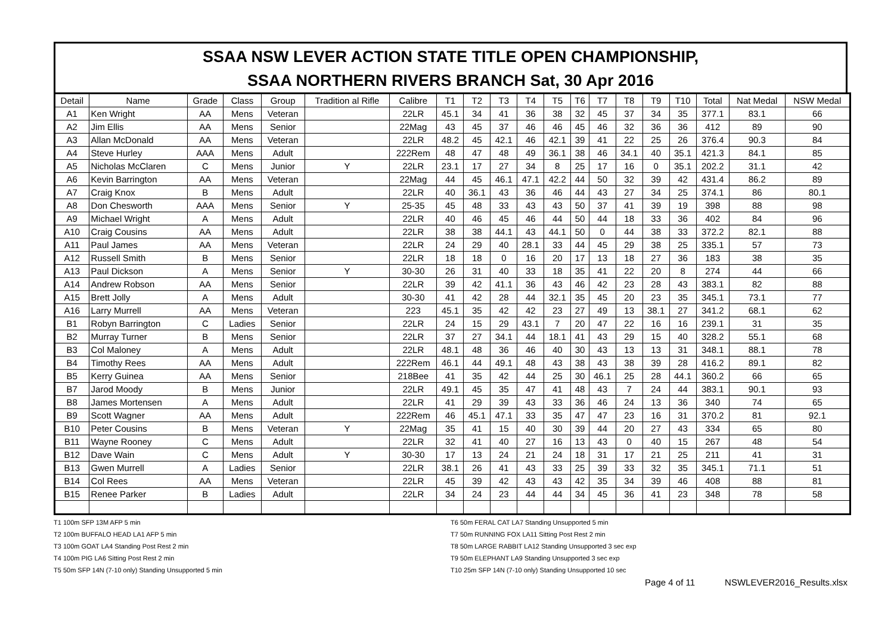SSAA NSW LEVER ACTION STATE TITLE OPEN CHAMPIONSHIP,
SSAA NORTHERN RIVERS BRANCH Sat, 30 Apr 2016
| Detail | Name | Grade | Class | Group | Tradition al Rifle | Calibre | T1 | T2 | T3 | T4 | T5 | T6 | T7 | T8 | T9 | T10 | Total | Nat Medal | NSW Medal |
| --- | --- | --- | --- | --- | --- | --- | --- | --- | --- | --- | --- | --- | --- | --- | --- | --- | --- | --- | --- |
| A1 | Ken Wright | AA | Mens | Veteran | | 22LR | 45.1 | 34 | 41 | 36 | 38 | 32 | 45 | 37 | 34 | 35 | 377.1 | 83.1 | 66 |
| A2 | Jim Ellis | AA | Mens | Senior | | 22Mag | 43 | 45 | 37 | 46 | 46 | 45 | 46 | 32 | 36 | 36 | 412 | 89 | 90 |
| A3 | Allan McDonald | AA | Mens | Veteran | | 22LR | 48.2 | 45 | 42.1 | 46 | 42.1 | 39 | 41 | 22 | 25 | 26 | 376.4 | 90.3 | 84 |
| A4 | Steve Hurley | AAA | Mens | Adult | | 222Rem | 48 | 47 | 48 | 49 | 36.1 | 38 | 46 | 34.1 | 40 | 35.1 | 421.3 | 84.1 | 85 |
| A5 | Nicholas McClaren | C | Mens | Junior | Y | 22LR | 23.1 | 17 | 27 | 34 | 8 | 25 | 17 | 16 | 0 | 35.1 | 202.2 | 31.1 | 42 |
| A6 | Kevin Barrington | AA | Mens | Veteran | | 22Mag | 44 | 45 | 46.1 | 47.1 | 42.2 | 44 | 50 | 32 | 39 | 42 | 431.4 | 86.2 | 89 |
| A7 | Craig Knox | B | Mens | Adult | | 22LR | 40 | 36.1 | 43 | 36 | 46 | 44 | 43 | 27 | 34 | 25 | 374.1 | 86 | 80.1 |
| A8 | Don Chesworth | AAA | Mens | Senior | Y | 25-35 | 45 | 48 | 33 | 43 | 43 | 50 | 37 | 41 | 39 | 19 | 398 | 88 | 98 |
| A9 | Michael Wright | A | Mens | Adult | | 22LR | 40 | 46 | 45 | 46 | 44 | 50 | 44 | 18 | 33 | 36 | 402 | 84 | 96 |
| A10 | Craig Cousins | AA | Mens | Adult | | 22LR | 38 | 38 | 44.1 | 43 | 44.1 | 50 | 0 | 44 | 38 | 33 | 372.2 | 82.1 | 88 |
| A11 | Paul James | AA | Mens | Veteran | | 22LR | 24 | 29 | 40 | 28.1 | 33 | 44 | 45 | 29 | 38 | 25 | 335.1 | 57 | 73 |
| A12 | Russell Smith | B | Mens | Senior | | 22LR | 18 | 18 | 0 | 16 | 20 | 17 | 13 | 18 | 27 | 36 | 183 | 38 | 35 |
| A13 | Paul Dickson | A | Mens | Senior | Y | 30-30 | 26 | 31 | 40 | 33 | 18 | 35 | 41 | 22 | 20 | 8 | 274 | 44 | 66 |
| A14 | Andrew Robson | AA | Mens | Senior | | 22LR | 39 | 42 | 41.1 | 36 | 43 | 46 | 42 | 23 | 28 | 43 | 383.1 | 82 | 88 |
| A15 | Brett Jolly | A | Mens | Adult | | 30-30 | 41 | 42 | 28 | 44 | 32.1 | 35 | 45 | 20 | 23 | 35 | 345.1 | 73.1 | 77 |
| A16 | Larry Murrell | AA | Mens | Veteran | | 223 | 45.1 | 35 | 42 | 42 | 23 | 27 | 49 | 13 | 38.1 | 27 | 341.2 | 68.1 | 62 |
| B1 | Robyn Barrington | C | Ladies | Senior | | 22LR | 24 | 15 | 29 | 43.1 | 7 | 20 | 47 | 22 | 16 | 16 | 239.1 | 31 | 35 |
| B2 | Murray Turner | B | Mens | Senior | | 22LR | 37 | 27 | 34.1 | 44 | 18.1 | 41 | 43 | 29 | 15 | 40 | 328.2 | 55.1 | 68 |
| B3 | Col Maloney | A | Mens | Adult | | 22LR | 48.1 | 48 | 36 | 46 | 40 | 30 | 43 | 13 | 13 | 31 | 348.1 | 88.1 | 78 |
| B4 | Timothy Rees | AA | Mens | Adult | | 222Rem | 46.1 | 44 | 49.1 | 48 | 43 | 38 | 43 | 38 | 39 | 28 | 416.2 | 89.1 | 82 |
| B5 | Kerry Guinea | AA | Mens | Senior | | 218Bee | 41 | 35 | 42 | 44 | 25 | 30 | 46.1 | 25 | 28 | 44.1 | 360.2 | 66 | 65 |
| B7 | Jarod Moody | B | Mens | Junior | | 22LR | 49.1 | 45 | 35 | 47 | 41 | 48 | 43 | 7 | 24 | 44 | 383.1 | 90.1 | 93 |
| B8 | James Mortensen | A | Mens | Adult | | 22LR | 41 | 29 | 39 | 43 | 33 | 36 | 46 | 24 | 13 | 36 | 340 | 74 | 65 |
| B9 | Scott Wagner | AA | Mens | Adult | | 222Rem | 46 | 45.1 | 47.1 | 33 | 35 | 47 | 47 | 23 | 16 | 31 | 370.2 | 81 | 92.1 |
| B10 | Peter Cousins | B | Mens | Veteran | Y | 22Mag | 35 | 41 | 15 | 40 | 30 | 39 | 44 | 20 | 27 | 43 | 334 | 65 | 80 |
| B11 | Wayne Rooney | C | Mens | Adult | | 22LR | 32 | 41 | 40 | 27 | 16 | 13 | 43 | 0 | 40 | 15 | 267 | 48 | 54 |
| B12 | Dave Wain | C | Mens | Adult | Y | 30-30 | 17 | 13 | 24 | 21 | 24 | 18 | 31 | 17 | 21 | 25 | 211 | 41 | 31 |
| B13 | Gwen Murrell | A | Ladies | Senior | | 22LR | 38.1 | 26 | 41 | 43 | 33 | 25 | 39 | 33 | 32 | 35 | 345.1 | 71.1 | 51 |
| B14 | Col Rees | AA | Mens | Veteran | | 22LR | 45 | 39 | 42 | 43 | 43 | 42 | 35 | 34 | 39 | 46 | 408 | 88 | 81 |
| B15 | Renee Parker | B | Ladies | Adult | | 22LR | 34 | 24 | 23 | 44 | 44 | 34 | 45 | 36 | 41 | 23 | 348 | 78 | 58 |
T1 100m SFP 13M AFP 5 min
T2 100m BUFFALO HEAD LA1 AFP 5 min
T3 100m GOAT LA4 Standing Post Rest 2 min
T4 100m PIG LA6 Sitting Post Rest 2 min
T5 50m SFP 14N (7-10 only) Standing Unsupported 5 min
T6 50m FERAL CAT LA7 Standing Unsupported 5 min
T7 50m RUNNING FOX LA11 Sitting Post Rest 2 min
T8 50m LARGE RABBIT LA12 Standing Unsupported 3 sec exp
T9 50m ELEPHANT LA9 Standing Unsupported 3 sec exp
T10 25m SFP 14N (7-10 only) Standing Unsupported 10 sec
Page 4 of 11 NSWLEVER2016_Results.xlsx